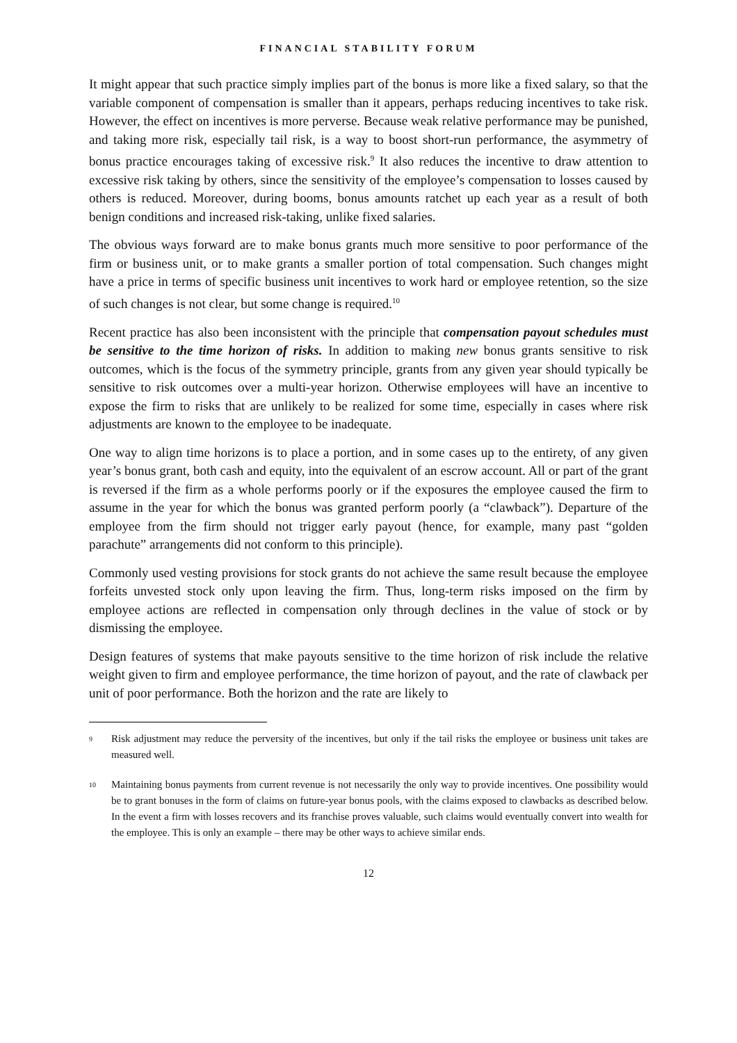FINANCIAL STABILITY FORUM
It might appear that such practice simply implies part of the bonus is more like a fixed salary, so that the variable component of compensation is smaller than it appears, perhaps reducing incentives to take risk. However, the effect on incentives is more perverse. Because weak relative performance may be punished, and taking more risk, especially tail risk, is a way to boost short-run performance, the asymmetry of bonus practice encourages taking of excessive risk.<sup>9</sup> It also reduces the incentive to draw attention to excessive risk taking by others, since the sensitivity of the employee’s compensation to losses caused by others is reduced. Moreover, during booms, bonus amounts ratchet up each year as a result of both benign conditions and increased risk-taking, unlike fixed salaries.
The obvious ways forward are to make bonus grants much more sensitive to poor performance of the firm or business unit, or to make grants a smaller portion of total compensation. Such changes might have a price in terms of specific business unit incentives to work hard or employee retention, so the size of such changes is not clear, but some change is required.<sup>10</sup>
Recent practice has also been inconsistent with the principle that compensation payout schedules must be sensitive to the time horizon of risks. In addition to making new bonus grants sensitive to risk outcomes, which is the focus of the symmetry principle, grants from any given year should typically be sensitive to risk outcomes over a multi-year horizon. Otherwise employees will have an incentive to expose the firm to risks that are unlikely to be realized for some time, especially in cases where risk adjustments are known to the employee to be inadequate.
One way to align time horizons is to place a portion, and in some cases up to the entirety, of any given year’s bonus grant, both cash and equity, into the equivalent of an escrow account. All or part of the grant is reversed if the firm as a whole performs poorly or if the exposures the employee caused the firm to assume in the year for which the bonus was granted perform poorly (a “clawback”). Departure of the employee from the firm should not trigger early payout (hence, for example, many past “golden parachute” arrangements did not conform to this principle).
Commonly used vesting provisions for stock grants do not achieve the same result because the employee forfeits unvested stock only upon leaving the firm. Thus, long-term risks imposed on the firm by employee actions are reflected in compensation only through declines in the value of stock or by dismissing the employee.
Design features of systems that make payouts sensitive to the time horizon of risk include the relative weight given to firm and employee performance, the time horizon of payout, and the rate of clawback per unit of poor performance. Both the horizon and the rate are likely to
9 Risk adjustment may reduce the perversity of the incentives, but only if the tail risks the employee or business unit takes are measured well.
10 Maintaining bonus payments from current revenue is not necessarily the only way to provide incentives. One possibility would be to grant bonuses in the form of claims on future-year bonus pools, with the claims exposed to clawbacks as described below. In the event a firm with losses recovers and its franchise proves valuable, such claims would eventually convert into wealth for the employee. This is only an example – there may be other ways to achieve similar ends.
12